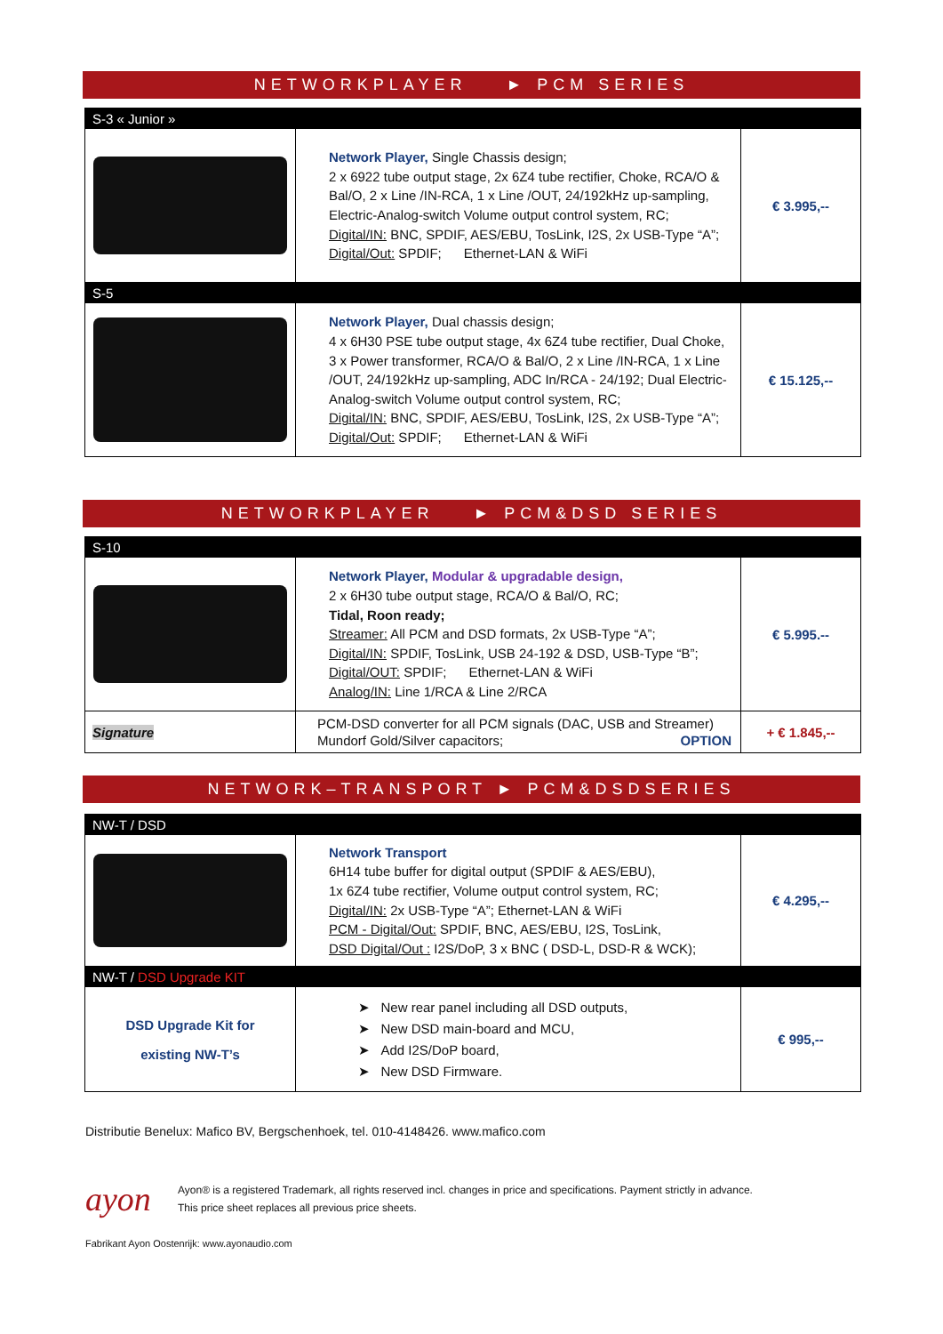NETWORKPLAYER ► PCM SERIES
| S-3 « Junior » | | |
| | Network Player, Single Chassis design; 2 x 6922 tube output stage, 2x 6Z4 tube rectifier, Choke, RCA/O & Bal/O, 2 x Line /IN-RCA, 1 x Line /OUT, 24/192kHz up-sampling, Electric-Analog-switch Volume output control system, RC; Digital/IN: BNC, SPDIF, AES/EBU, TosLink, I2S, 2x USB-Type “A”; Digital/Out: SPDIF; Ethernet-LAN & WiFi | € 3.995,-- |
| S-5 | | |
| | Network Player, Dual chassis design; 4 x 6H30 PSE tube output stage, 4x 6Z4 tube rectifier, Dual Choke, 3 x Power transformer, RCA/O & Bal/O, 2 x Line /IN-RCA, 1 x Line /OUT, 24/192kHz up-sampling, ADC In/RCA - 24/192; Dual Electric-Analog-switch Volume output control system, RC; Digital/IN: BNC, SPDIF, AES/EBU, TosLink, I2S, 2x USB-Type “A”; Digital/Out: SPDIF; Ethernet-LAN & WiFi | € 15.125,-- |
NETWORKPLAYER ► PCM&DSD SERIES
| S-10 | | |
| | Network Player, Modular & upgradable design, 2 x 6H30 tube output stage, RCA/O & Bal/O, RC; Tidal, Roon ready; Streamer: All PCM and DSD formats, 2x USB-Type “A”; Digital/IN: SPDIF, TosLink, USB 24-192 & DSD, USB-Type “B”; Digital/OUT: SPDIF; Ethernet-LAN & WiFi Analog/IN: Line 1/RCA & Line 2/RCA | € 5.995.-- |
| Signature | PCM-DSD converter for all PCM signals (DAC, USB and Streamer) Mundorf Gold/Silver capacitors; OPTION | + € 1.845,-- |
NETWORK–TRANSPORT ► PCM&DSDSERIES
| NW-T / DSD | | |
| | Network Transport 6H14 tube buffer for digital output (SPDIF & AES/EBU), 1x 6Z4 tube rectifier, Volume output control system, RC; Digital/IN: 2x USB-Type “A”; Ethernet-LAN & WiFi PCM - Digital/Out: SPDIF, BNC, AES/EBU, I2S, TosLink, DSD Digital/Out : I2S/DoP, 3 x BNC ( DSD-L, DSD-R & WCK); | € 4.295,-- |
| NW-T / DSD Upgrade KIT | | |
| DSD Upgrade Kit for existing NW-T’s | ➤ New rear panel including all DSD outputs, ➤ New DSD main-board and MCU, ➤ Add I2S/DoP board, ➤ New DSD Firmware. | € 995,-- |
Distributie Benelux: Mafico BV, Bergschenhoek, tel. 010-4148426. www.mafico.com
ayon
Ayon® is a registered Trademark, all rights reserved incl. changes in price and specifications. Payment strictly in advance.
This price sheet replaces all previous price sheets.
Fabrikant Ayon Oostenrijk: www.ayonaudio.com